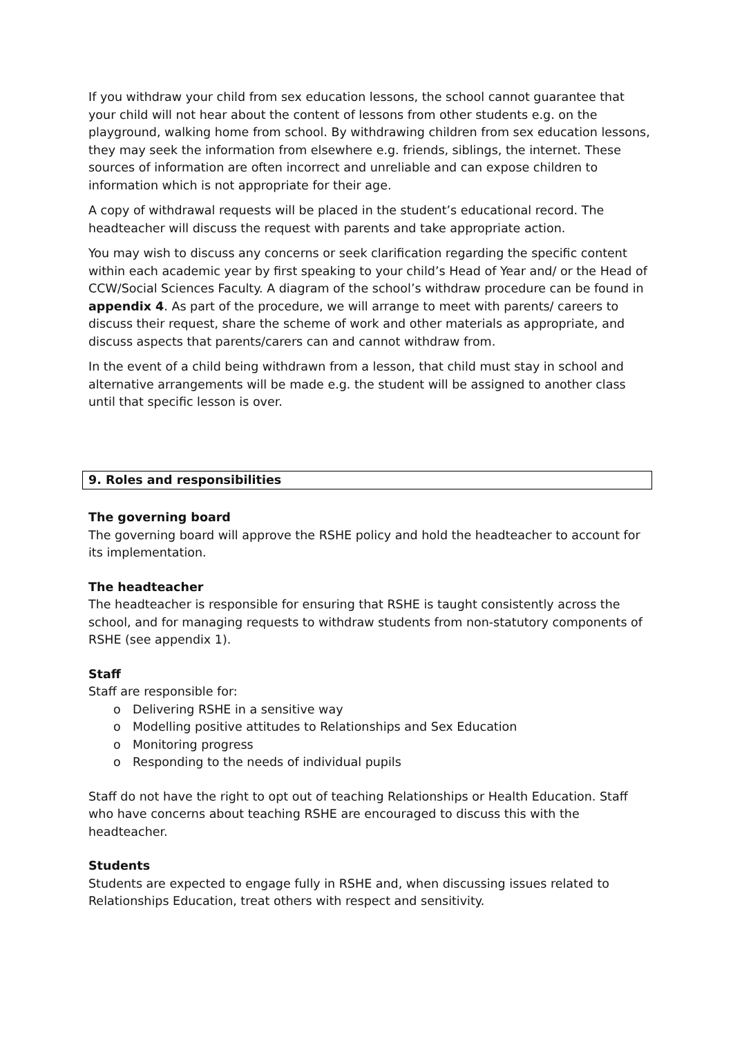If you withdraw your child from sex education lessons, the school cannot guarantee that your child will not hear about the content of lessons from other students e.g. on the playground, walking home from school. By withdrawing children from sex education lessons, they may seek the information from elsewhere e.g. friends, siblings, the internet. These sources of information are often incorrect and unreliable and can expose children to information which is not appropriate for their age.
A copy of withdrawal requests will be placed in the student’s educational record. The headteacher will discuss the request with parents and take appropriate action.
You may wish to discuss any concerns or seek clarification regarding the specific content within each academic year by first speaking to your child’s Head of Year and/ or the Head of CCW/Social Sciences Faculty. A diagram of the school’s withdraw procedure can be found in appendix 4. As part of the procedure, we will arrange to meet with parents/ careers to discuss their request, share the scheme of work and other materials as appropriate, and discuss aspects that parents/carers can and cannot withdraw from.
In the event of a child being withdrawn from a lesson, that child must stay in school and alternative arrangements will be made e.g. the student will be assigned to another class until that specific lesson is over.
9. Roles and responsibilities
The governing board
The governing board will approve the RSHE policy and hold the headteacher to account for its implementation.
The headteacher
The headteacher is responsible for ensuring that RSHE is taught consistently across the school, and for managing requests to withdraw students from non-statutory components of RSHE (see appendix 1).
Staff
Staff are responsible for:
o Delivering RSHE in a sensitive way
o Modelling positive attitudes to Relationships and Sex Education
o Monitoring progress
o Responding to the needs of individual pupils
Staff do not have the right to opt out of teaching Relationships or Health Education. Staff who have concerns about teaching RSHE are encouraged to discuss this with the headteacher.
Students
Students are expected to engage fully in RSHE and, when discussing issues related to Relationships Education, treat others with respect and sensitivity.